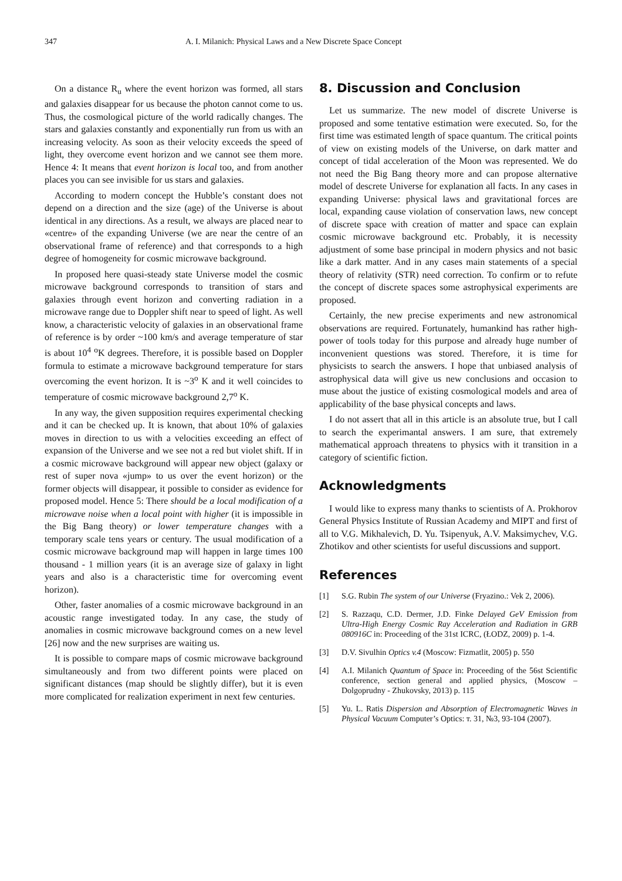347 A. I. Milanich: Physical Laws and a New Discrete Space Concept
On a distance R<sub>u</sub> where the event horizon was formed, all stars and galaxies disappear for us because the photon cannot come to us. Thus, the cosmological picture of the world radically changes. The stars and galaxies constantly and exponentially run from us with an increasing velocity. As soon as their velocity exceeds the speed of light, they overcome event horizon and we cannot see them more. Hence 4: It means that event horizon is local too, and from another places you can see invisible for us stars and galaxies.
According to modern concept the Hubble’s constant does not depend on a direction and the size (age) of the Universe is about identical in any directions. As a result, we always are placed near to «centre» of the expanding Universe (we are near the centre of an observational frame of reference) and that corresponds to a high degree of homogeneity for cosmic microwave background.
In proposed here quasi-steady state Universe model the cosmic microwave background corresponds to transition of stars and galaxies through event horizon and converting radiation in a microwave range due to Doppler shift near to speed of light. As well know, a characteristic velocity of galaxies in an observational frame of reference is by order ~100 km/s and average temperature of star is about 10<sup>4</sup> <sup>o</sup>K degrees. Therefore, it is possible based on Doppler formula to estimate a microwave background temperature for stars overcoming the event horizon. It is ~3<sup>o</sup> K and it well coincides to temperature of cosmic microwave background 2,7<sup>o</sup> K.
In any way, the given supposition requires experimental checking and it can be checked up. It is known, that about 10% of galaxies moves in direction to us with a velocities exceeding an effect of expansion of the Universe and we see not a red but violet shift. If in a cosmic microwave background will appear new object (galaxy or rest of super nova «jump» to us over the event horizon) or the former objects will disappear, it possible to consider as evidence for proposed model. Hence 5: There should be a local modification of a microwave noise when a local point with higher (it is impossible in the Big Bang theory) or lower temperature changes with a temporary scale tens years or century. The usual modification of a cosmic microwave background map will happen in large times 100 thousand - 1 million years (it is an average size of galaxy in light years and also is a characteristic time for overcoming event horizon).
Other, faster anomalies of a cosmic microwave background in an acoustic range investigated today. In any case, the study of anomalies in cosmic microwave background comes on a new level [26] now and the new surprises are waiting us.
It is possible to compare maps of cosmic microwave background simultaneously and from two different points were placed on significant distances (map should be slightly differ), but it is even more complicated for realization experiment in next few centuries.
8. Discussion and Conclusion
Let us summarize. The new model of discrete Universe is proposed and some tentative estimation were executed. So, for the first time was estimated length of space quantum. The critical points of view on existing models of the Universe, on dark matter and concept of tidal acceleration of the Moon was represented. We do not need the Big Bang theory more and can propose alternative model of descrete Universe for explanation all facts. In any cases in expanding Universe: physical laws and gravitational forces are local, expanding cause violation of conservation laws, new concept of discrete space with creation of matter and space can explain cosmic microwave background etc. Probably, it is necessity adjustment of some base principal in modern physics and not basic like a dark matter. And in any cases main statements of a special theory of relativity (STR) need correction. To confirm or to refute the concept of discrete spaces some astrophysical experiments are proposed.
Certainly, the new precise experiments and new astronomical observations are required. Fortunately, humankind has rather high-power of tools today for this purpose and already huge number of inconvenient questions was stored. Therefore, it is time for physicists to search the answers. I hope that unbiased analysis of astrophysical data will give us new conclusions and occasion to muse about the justice of existing cosmological models and area of applicability of the base physical concepts and laws.
I do not assert that all in this article is an absolute true, but I call to search the experimantal answers. I am sure, that extremely mathematical approach threatens to physics with it transition in a category of scientific fiction.
Acknowledgments
I would like to express many thanks to scientists of A. Prokhorov General Physics Institute of Russian Academy and MIPT and first of all to V.G. Mikhalevich, D. Yu. Tsipenyuk, A.V. Maksimychev, V.G. Zhotikov and other scientists for useful discussions and support.
References
[1] S.G. Rubin The system of our Universe (Fryazino.: Vek 2, 2006).
[2] S. Razzaqu, C.D. Dermer, J.D. Finke Delayed GeV Emission from Ultra-High Energy Cosmic Ray Acceleration and Radiation in GRB 080916C in: Proceeding of the 31st ICRC, (ŁODZ, 2009) p. 1-4.
[3] D.V. Sivulhin Optics v.4 (Moscow: Fizmatlit, 2005) p. 550
[4] A.I. Milanich Quantum of Space in: Proceeding of the 56st Scientific conference, section general and applied physics, (Moscow – Dolgoprudny - Zhukovsky, 2013) p. 115
[5] Yu. L. Ratis Dispersion and Absorption of Electromagnetic Waves in Physical Vacuum Computer’s Optics: т. 31, №3, 93-104 (2007).